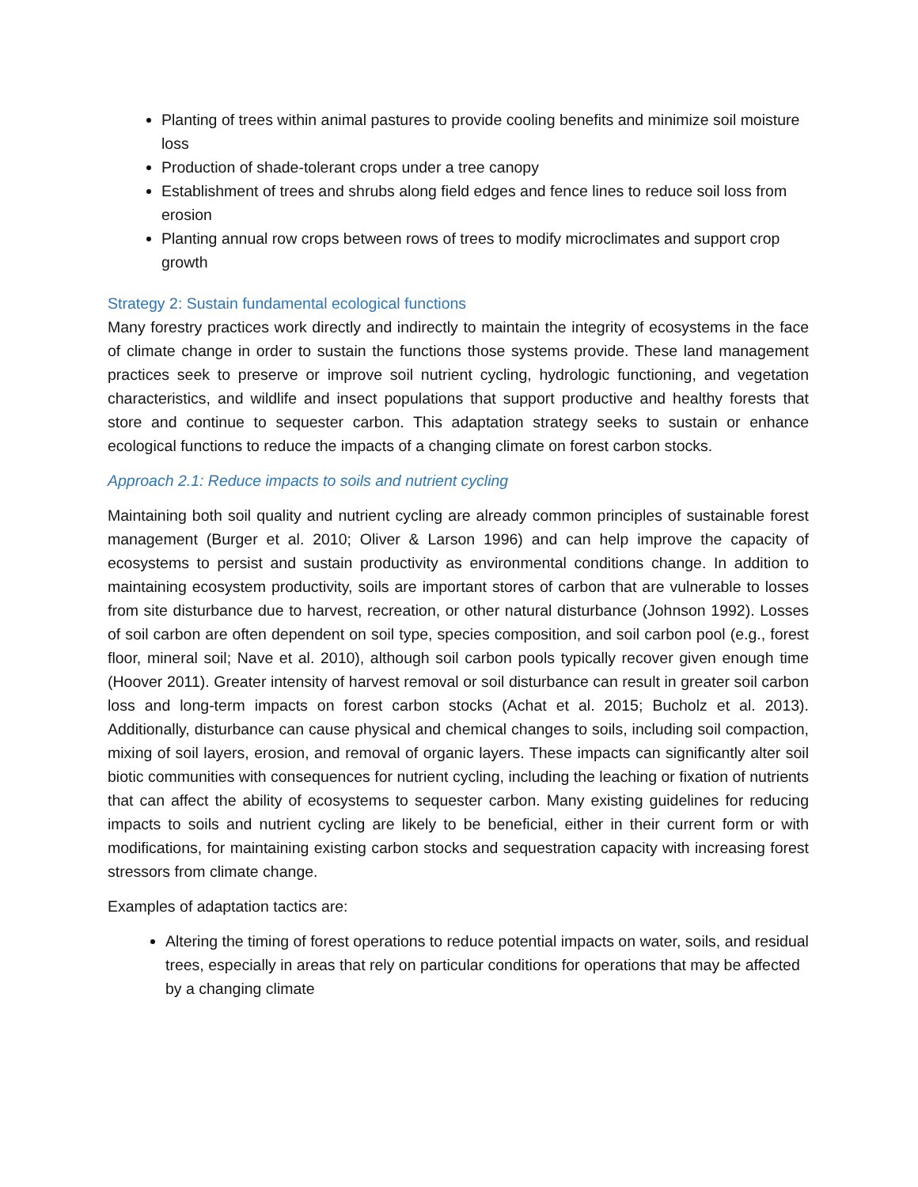Planting of trees within animal pastures to provide cooling benefits and minimize soil moisture loss
Production of shade-tolerant crops under a tree canopy
Establishment of trees and shrubs along field edges and fence lines to reduce soil loss from erosion
Planting annual row crops between rows of trees to modify microclimates and support crop growth
Strategy 2: Sustain fundamental ecological functions
Many forestry practices work directly and indirectly to maintain the integrity of ecosystems in the face of climate change in order to sustain the functions those systems provide. These land management practices seek to preserve or improve soil nutrient cycling, hydrologic functioning, and vegetation characteristics, and wildlife and insect populations that support productive and healthy forests that store and continue to sequester carbon. This adaptation strategy seeks to sustain or enhance ecological functions to reduce the impacts of a changing climate on forest carbon stocks.
Approach 2.1: Reduce impacts to soils and nutrient cycling
Maintaining both soil quality and nutrient cycling are already common principles of sustainable forest management (Burger et al. 2010; Oliver & Larson 1996) and can help improve the capacity of ecosystems to persist and sustain productivity as environmental conditions change. In addition to maintaining ecosystem productivity, soils are important stores of carbon that are vulnerable to losses from site disturbance due to harvest, recreation, or other natural disturbance (Johnson 1992). Losses of soil carbon are often dependent on soil type, species composition, and soil carbon pool (e.g., forest floor, mineral soil; Nave et al. 2010), although soil carbon pools typically recover given enough time (Hoover 2011). Greater intensity of harvest removal or soil disturbance can result in greater soil carbon loss and long-term impacts on forest carbon stocks (Achat et al. 2015; Bucholz et al. 2013). Additionally, disturbance can cause physical and chemical changes to soils, including soil compaction, mixing of soil layers, erosion, and removal of organic layers. These impacts can significantly alter soil biotic communities with consequences for nutrient cycling, including the leaching or fixation of nutrients that can affect the ability of ecosystems to sequester carbon. Many existing guidelines for reducing impacts to soils and nutrient cycling are likely to be beneficial, either in their current form or with modifications, for maintaining existing carbon stocks and sequestration capacity with increasing forest stressors from climate change.
Examples of adaptation tactics are:
Altering the timing of forest operations to reduce potential impacts on water, soils, and residual trees, especially in areas that rely on particular conditions for operations that may be affected by a changing climate